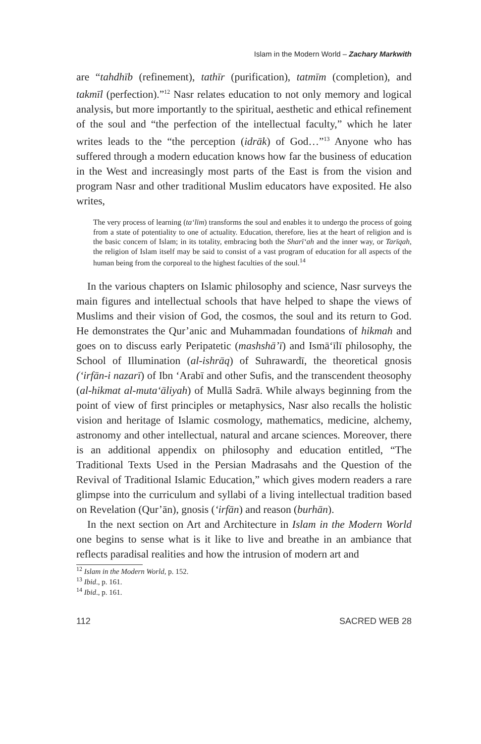Islam in the Modern World – Zachary Markwith
are “tahdhīb (refinement), tathīr (purification), tatmīm (completion), and takmīl (perfection).”<sup>12</sup> Nasr relates education to not only memory and logical analysis, but more importantly to the spiritual, aesthetic and ethical refinement of the soul and “the perfection of the intellectual faculty,” which he later writes leads to the “the perception (idrāk) of God…”<sup>13</sup> Anyone who has suffered through a modern education knows how far the business of education in the West and increasingly most parts of the East is from the vision and program Nasr and other traditional Muslim educators have exposited. He also writes,
The very process of learning (ta‘līm) transforms the soul and enables it to undergo the process of going from a state of potentiality to one of actuality. Education, therefore, lies at the heart of religion and is the basic concern of Islam; in its totality, embracing both the Sharī‘ah and the inner way, or Tarīqah, the religion of Islam itself may be said to consist of a vast program of education for all aspects of the human being from the corporeal to the highest faculties of the soul.<sup>14</sup>
In the various chapters on Islamic philosophy and science, Nasr surveys the main figures and intellectual schools that have helped to shape the views of Muslims and their vision of God, the cosmos, the soul and its return to God. He demonstrates the Qur’anic and Muhammadan foundations of hikmah and goes on to discuss early Peripatetic (mashshā’ī) and Ismā‘īlī philosophy, the School of Illumination (al-ishrāq) of Suhrawardī, the theoretical gnosis (‘irfān-i nazarī) of Ibn ‘Arabī and other Sufis, and the transcendent theosophy (al-hikmat al-muta‘āliyah) of Mullā Sadrā. While always beginning from the point of view of first principles or metaphysics, Nasr also recalls the holistic vision and heritage of Islamic cosmology, mathematics, medicine, alchemy, astronomy and other intellectual, natural and arcane sciences. Moreover, there is an additional appendix on philosophy and education entitled, “The Traditional Texts Used in the Persian Madrasahs and the Question of the Revival of Traditional Islamic Education,” which gives modern readers a rare glimpse into the curriculum and syllabi of a living intellectual tradition based on Revelation (Qur’ān), gnosis (‘irfān) and reason (burhān).
In the next section on Art and Architecture in Islam in the Modern World one begins to sense what is it like to live and breathe in an ambiance that reflects paradisal realities and how the intrusion of modern art and
<sup>12</sup> Islam in the Modern World, p. 152.
<sup>13</sup> Ibid., p. 161.
<sup>14</sup> Ibid., p. 161.
112 SACRED WEB 28